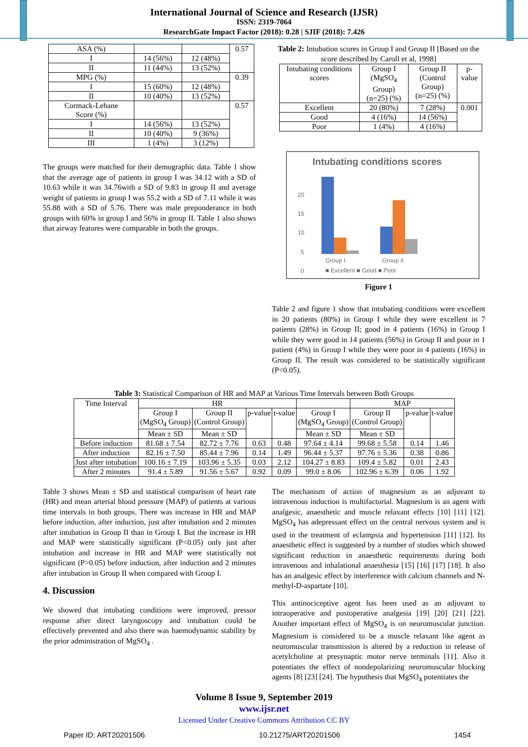International Journal of Science and Research (IJSR)
ISSN: 2319-7064
ResearchGate Impact Factor (2018): 0.28 | SJIF (2018): 7.426
| ASA (%) | | | 0.57 |
| I | 14 (56%) | 12 (48%) | |
| II | 11 (44%) | 13 (52%) | |
| MPG (%) | | | 0.39 |
| I | 15 (60%) | 12 (48%) | |
| II | 10 (40%) | 13 (52%) | |
| Cormack-Lehane Score (%) | | | 0.57 |
| I | 14 (56%) | 13 (52%) | |
| II | 10 (40%) | 9 (36%) | |
| III | 1 (4%) | 3 (12%) | |
The groups were matched for their demographic data. Table 1 show that the average age of patients in group I was 34.12 with a SD of 10.63 while it was 34.76with a SD of 9.83 in group II and average weight of patients in group I was 55.2 with a SD of 7.11 while it was 55.88 with a SD of 5.76. There was male preponderance in both groups with 60% in group I and 56% in group II. Table 1 also shows that airway features were comparable in both the groups.
Table 2: Intubation scores in Group I and Group II [Based on the score described by Caroll et al, 1998]
| Intubating conditions scores | Group I (MgSO<sub>4</sub> Group) (n=25) (%) | Group II (Control Group) (n=25) (%) | p-value |
| Excellent | 20 (80%) | 7 (28%) | 0.001 |
| Good | 4 (16%) | 14 (56%) | |
| Poor | 1 (4%) | 4 (16%) | |
Intubating conditions scores
20
15
10
5
0
Group I
Group II
■ Excellent ■ Good ■ Poor
Figure 1
Table 2 and figure 1 show that intubating conditions were excellent in 20 patients (80%) in Group I while they were excellent in 7 patients (28%) in Group II; good in 4 patients (16%) in Group I while they were good in 14 patients (56%) in Group II and poor in 1 patient (4%) in Group I while they were poor in 4 patients (16%) in Group II. The result was considered to be statistically significant (P<0.05).
Table 3: Statistical Comparison of HR and MAP at Various Time Intervals between Both Groups
| Time Interval | HR | | | | | MAP | | |
| | Group I (MgSO<sub>4</sub> Group) | Group II (Control Group) | p-value | t-value | Group I (MgSO<sub>4</sub> Group) | Group II (Control Group) | p-value | t-value |
| | Mean ± SD | Mean ± SD | | | Mean ± SD | Mean ± SD | | |
| Before induction | 81.68 ± 7.54 | 82.72 ± 7.76 | 0.63 | 0.48 | 97.64 ± 4.14 | 99.68 ± 5.58 | 0.14 | 1.46 |
| After induction | 82.16 ± 7.50 | 85.44 ± 7.96 | 0.14 | 1.49 | 96.44 ± 5.37 | 97.76 ± 5.36 | 0.38 | 0.86 |
| Just after intubation | 100.16 ± 7.19 | 103.96 ± 5.35 | 0.03 | 2.12 | 104.27 ± 8.83 | 109.4 ± 5.82 | 0.01 | 2.43 |
| After 2 minutes | 91.4 ± 5.89 | 91.56 ± 5.67 | 0.92 | 0.09 | 99.0 ± 8.06 | 102.96 ± 6.39 | 0.06 | 1.92 |
Table 3 shows Mean ± SD and statistical comparison of heart rate (HR) and mean arterial blood pressure (MAP) of patients at various time intervals in both groups. There was increase in HR and MAP before induction, after induction, just after intubation and 2 minutes after intubation in Group II than in Group I. But the increase in HR and MAP were statistically significant (P<0.05) only just after intubation and increase in HR and MAP were statistically not significant (P>0.05) before induction, after induction and 2 minutes after intubation in Group II when compared with Group I.
4. Discussion
We showed that intubating conditions were improved, pressor response after direct laryngoscopy and intubation could be effectively prevented and also there was haemodynamic stability by the prior administration of MgSO<sub>4</sub> .
The mechanism of action of magnesium as an adjuvant to intravenous induction is multifactorial. Magnesium is an agent with analgesic, anaesthetic and muscle relaxant effects [10] [11] [12]. MgSO<sub>4</sub> has adepressant effect on the central nervous system and is used in the treatment of eclampsia and hypertension [11] [12]. Its anaesthetic effect is suggested by a number of studies which showed significant reduction in anaesthetic requirements during both intravenous and inhalational anaesthesia [15] [16] [17] [18]. It also has an analgesic effect by interference with calcium channels and N-methyl-D-aspartate [10].
This antinociceptive agent has been used as an adjuvant to intraoperative and postoperative analgesia [19] [20] [21] [22]. Another important effect of MgSO<sub>4</sub> is on neuromuscular junction. Magnesium is considered to be a muscle relaxant like agent as neuromuscular transmission is altered by a reduction in release of acetylcholine at presynaptic motor nerve terminals [11]. Also it potentiates the effect of nondepolarizing neuromuscular blocking agents [8] [23] [24]. The hypothesis that MgSO<sub>4</sub> potentiates the
Volume 8 Issue 9, September 2019
www.ijsr.net
Licensed Under Creative Commons Attribution CC BY
Paper ID: ART20201506 10.21275/ART20201506 1454